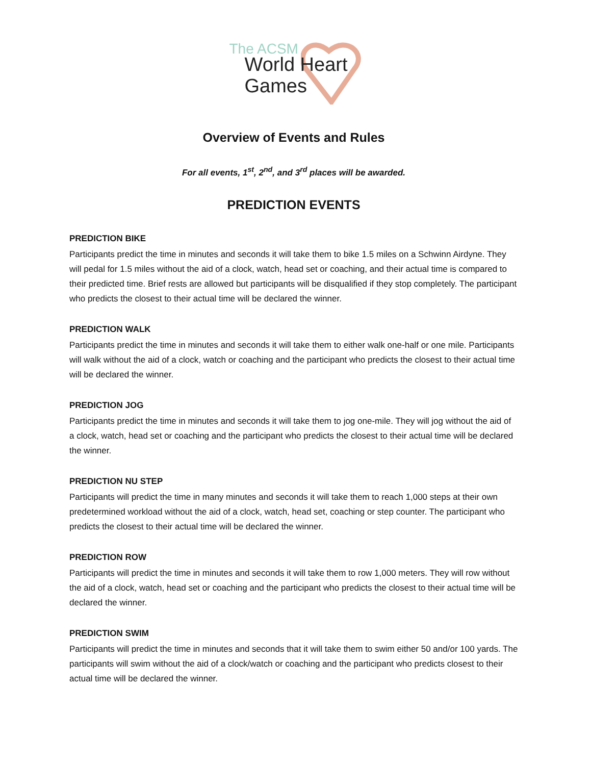The ACSM
World Heart
Games
Overview of Events and Rules
For all events, 1<sup>st</sup>, 2<sup>nd</sup>, and 3<sup>rd</sup> places will be awarded.
PREDICTION EVENTS
PREDICTION BIKE
Participants predict the time in minutes and seconds it will take them to bike 1.5 miles on a Schwinn Airdyne. They will pedal for 1.5 miles without the aid of a clock, watch, head set or coaching, and their actual time is compared to their predicted time. Brief rests are allowed but participants will be disqualified if they stop completely. The participant who predicts the closest to their actual time will be declared the winner.
PREDICTION WALK
Participants predict the time in minutes and seconds it will take them to either walk one-half or one mile. Participants will walk without the aid of a clock, watch or coaching and the participant who predicts the closest to their actual time will be declared the winner.
PREDICTION JOG
Participants predict the time in minutes and seconds it will take them to jog one-mile. They will jog without the aid of a clock, watch, head set or coaching and the participant who predicts the closest to their actual time will be declared the winner.
PREDICTION NU STEP
Participants will predict the time in many minutes and seconds it will take them to reach 1,000 steps at their own predetermined workload without the aid of a clock, watch, head set, coaching or step counter. The participant who predicts the closest to their actual time will be declared the winner.
PREDICTION ROW
Participants will predict the time in minutes and seconds it will take them to row 1,000 meters. They will row without the aid of a clock, watch, head set or coaching and the participant who predicts the closest to their actual time will be declared the winner.
PREDICTION SWIM
Participants will predict the time in minutes and seconds that it will take them to swim either 50 and/or 100 yards. The participants will swim without the aid of a clock/watch or coaching and the participant who predicts closest to their actual time will be declared the winner.